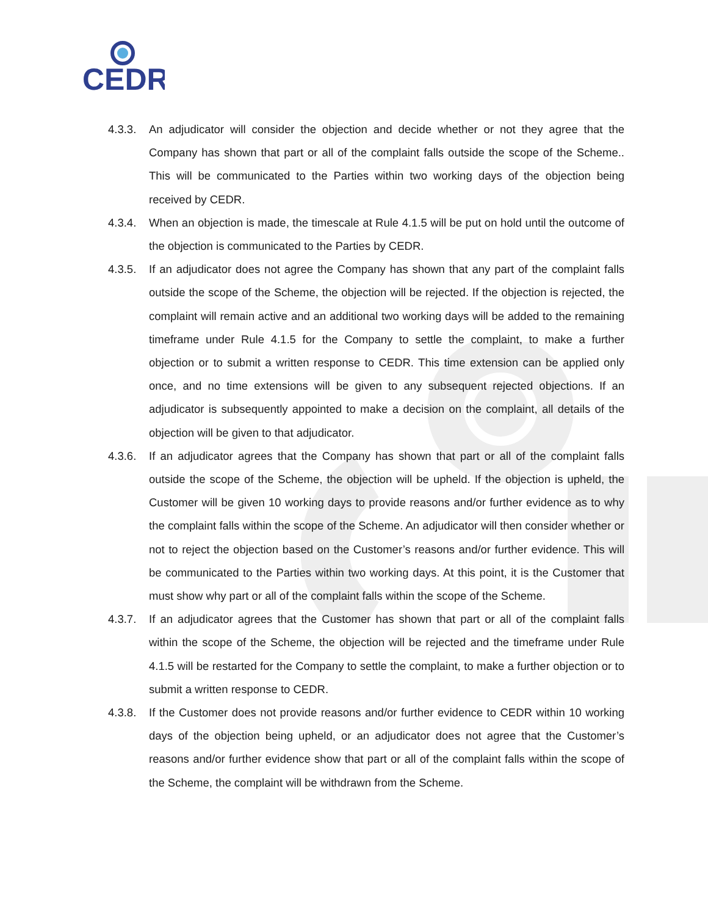CEDR
4.3.3. An adjudicator will consider the objection and decide whether or not they agree that the Company has shown that part or all of the complaint falls outside the scope of the Scheme.. This will be communicated to the Parties within two working days of the objection being received by CEDR.
4.3.4. When an objection is made, the timescale at Rule 4.1.5 will be put on hold until the outcome of the objection is communicated to the Parties by CEDR.
4.3.5. If an adjudicator does not agree the Company has shown that any part of the complaint falls outside the scope of the Scheme, the objection will be rejected. If the objection is rejected, the complaint will remain active and an additional two working days will be added to the remaining timeframe under Rule 4.1.5 for the Company to settle the complaint, to make a further objection or to submit a written response to CEDR. This time extension can be applied only once, and no time extensions will be given to any subsequent rejected objections. If an adjudicator is subsequently appointed to make a decision on the complaint, all details of the objection will be given to that adjudicator.
4.3.6. If an adjudicator agrees that the Company has shown that part or all of the complaint falls outside the scope of the Scheme, the objection will be upheld. If the objection is upheld, the Customer will be given 10 working days to provide reasons and/or further evidence as to why the complaint falls within the scope of the Scheme. An adjudicator will then consider whether or not to reject the objection based on the Customer’s reasons and/or further evidence. This will be communicated to the Parties within two working days. At this point, it is the Customer that must show why part or all of the complaint falls within the scope of the Scheme.
4.3.7. If an adjudicator agrees that the Customer has shown that part or all of the complaint falls within the scope of the Scheme, the objection will be rejected and the timeframe under Rule 4.1.5 will be restarted for the Company to settle the complaint, to make a further objection or to submit a written response to CEDR.
4.3.8. If the Customer does not provide reasons and/or further evidence to CEDR within 10 working days of the objection being upheld, or an adjudicator does not agree that the Customer’s reasons and/or further evidence show that part or all of the complaint falls within the scope of the Scheme, the complaint will be withdrawn from the Scheme.